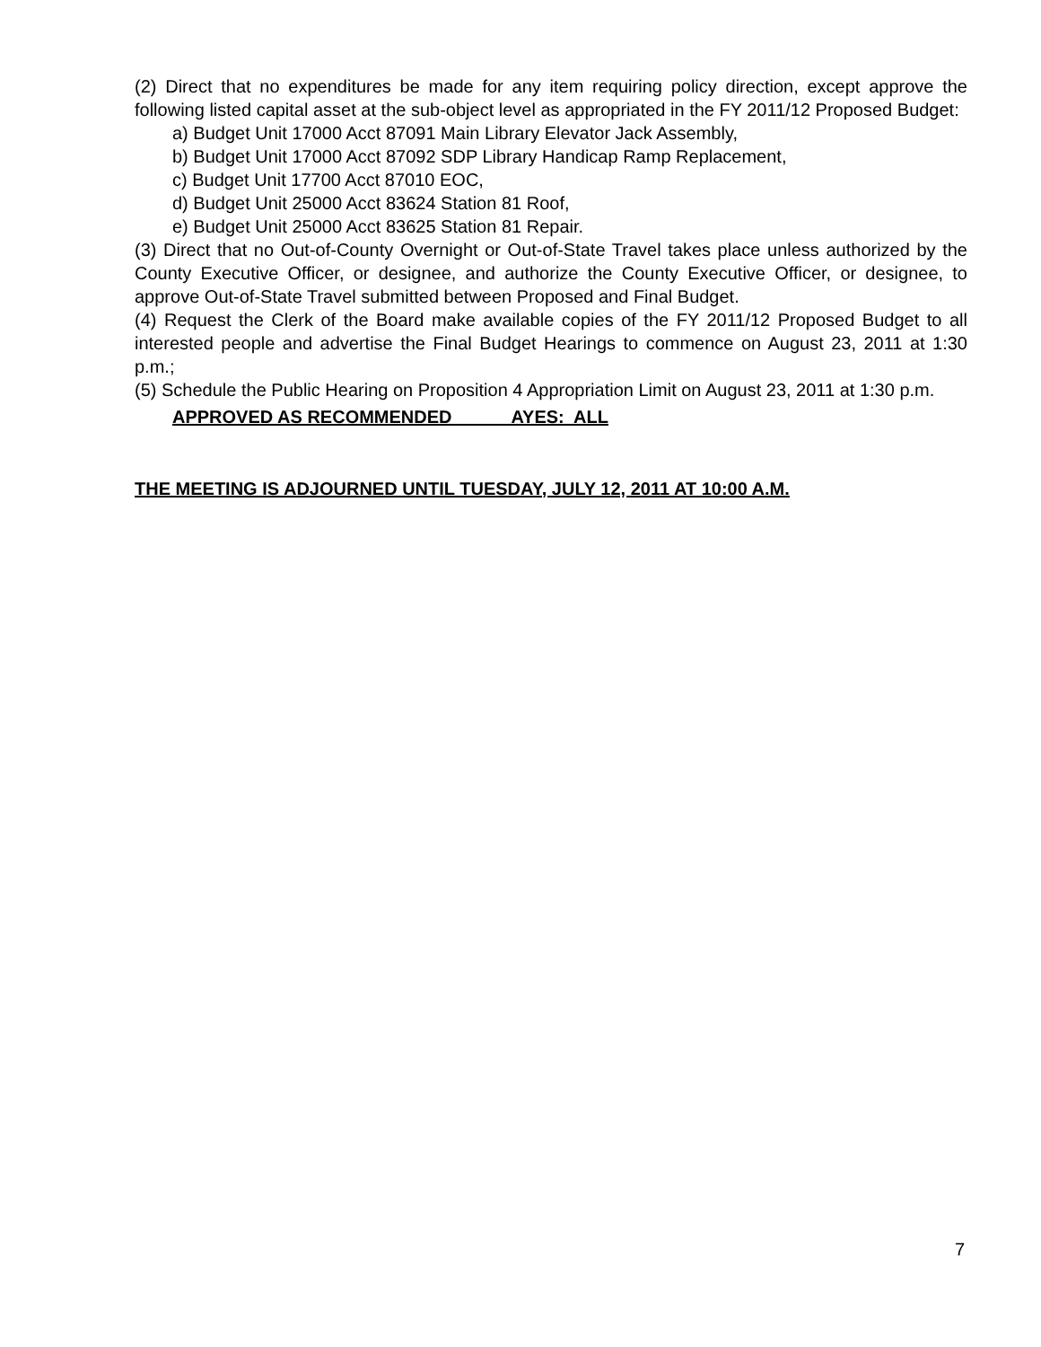(2) Direct that no expenditures be made for any item requiring policy direction, except approve the following listed capital asset at the sub-object level as appropriated in the FY 2011/12 Proposed Budget:
a) Budget Unit 17000 Acct 87091 Main Library Elevator Jack Assembly,
b) Budget Unit 17000 Acct 87092 SDP Library Handicap Ramp Replacement,
c) Budget Unit 17700 Acct 87010 EOC,
d) Budget Unit 25000 Acct 83624 Station 81 Roof,
e) Budget Unit 25000 Acct 83625 Station 81 Repair.
(3) Direct that no Out-of-County Overnight or Out-of-State Travel takes place unless authorized by the County Executive Officer, or designee, and authorize the County Executive Officer, or designee, to approve Out-of-State Travel submitted between Proposed and Final Budget.
(4) Request the Clerk of the Board make available copies of the FY 2011/12 Proposed Budget to all interested people and advertise the Final Budget Hearings to commence on August 23, 2011 at 1:30 p.m.;
(5) Schedule the Public Hearing on Proposition 4 Appropriation Limit on August 23, 2011 at 1:30 p.m.
APPROVED AS RECOMMENDED AYES: ALL
THE MEETING IS ADJOURNED UNTIL TUESDAY, JULY 12, 2011 AT 10:00 A.M.
7